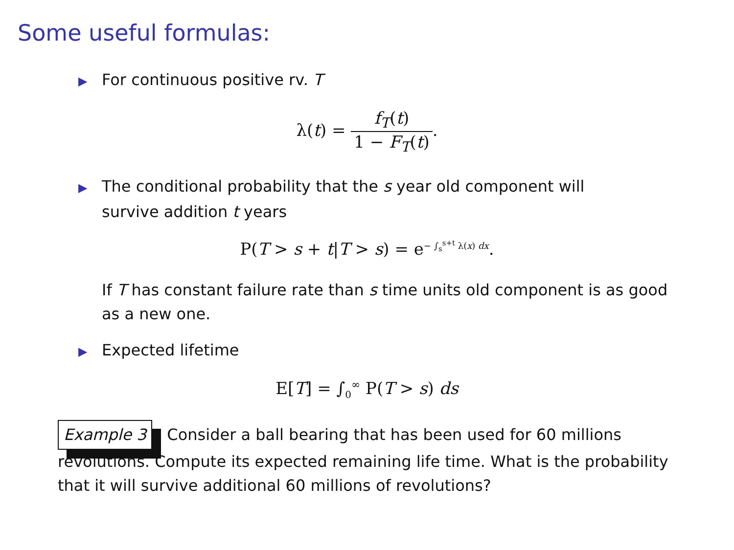Some useful formulas:
▶ For continuous positive rv. T
λ(t) = f<sub>T</sub>(t) 1 − F<sub>T</sub>(t).
▶ The conditional probability that the s year old component will
survive addition t years
P(T > s + t|T > s) = e<sup>− ∫<sub>s</sub><sup>s+t</sup> λ(x) dx</sup>.
If T has constant failure rate than s time units old component is as good as a new one.
▶ Expected lifetime
E[T] = ∫<sub>0</sub><sup>∞</sup> P(T > s) ds
Example 3 Consider a ball bearing that has been used for 60 millions revolutions. Compute its expected remaining life time. What is the probability that it will survive additional 60 millions of revolutions?